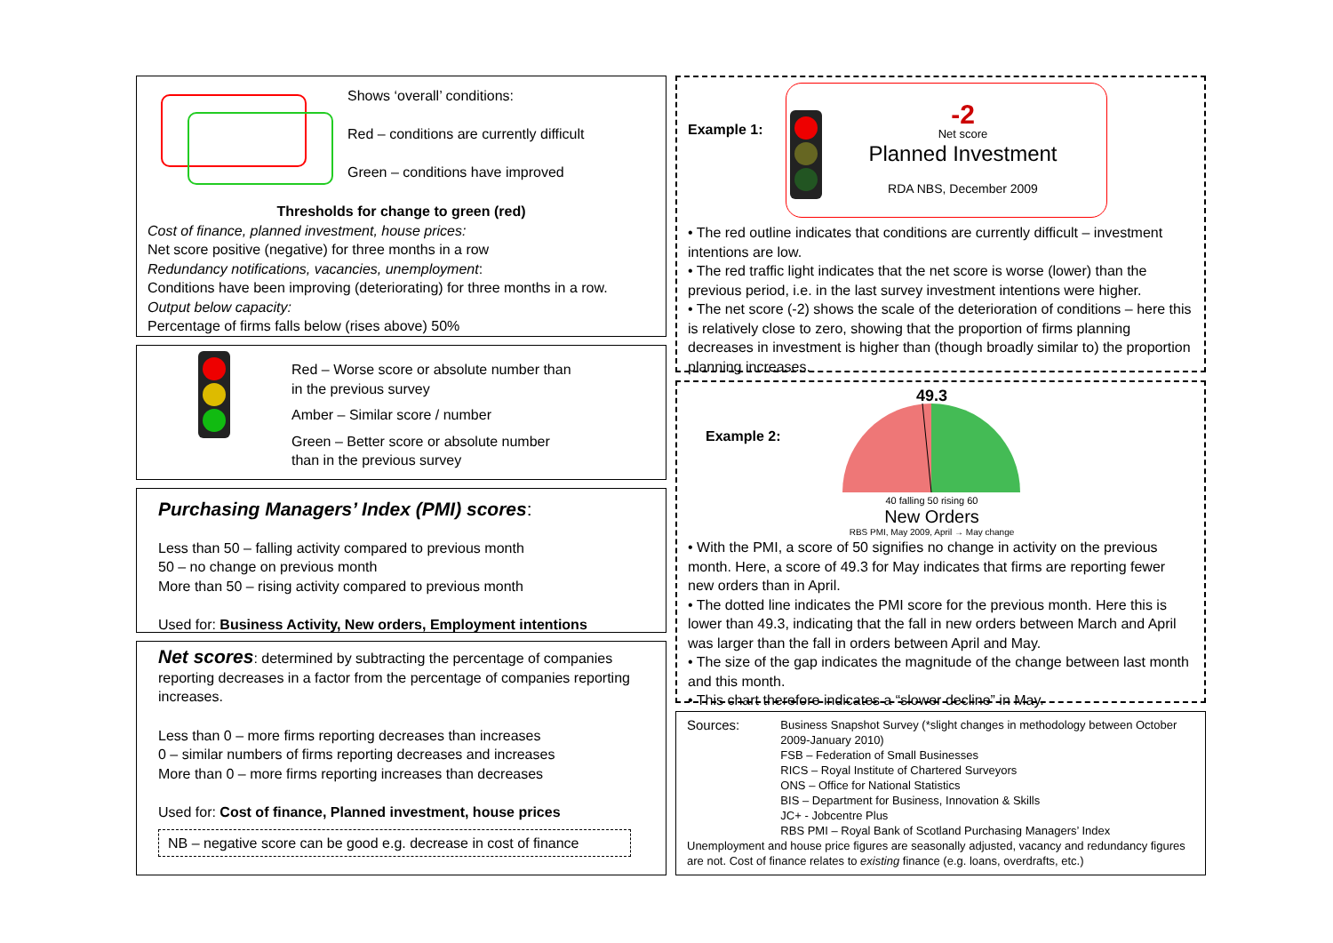Shows ‘overall’ conditions:
Red – conditions are currently difficult
Green – conditions have improved
Thresholds for change to green (red)
Cost of finance, planned investment, house prices:
Net score positive (negative) for three months in a row
Redundancy notifications, vacancies, unemployment:
Conditions have been improving (deteriorating) for three months in a row.
Output below capacity:
Percentage of firms falls below (rises above) 50%
Red – Worse score or absolute number than
in the previous survey
Amber – Similar score / number
Green – Better score or absolute number
than in the previous survey
Purchasing Managers’ Index (PMI) scores:
Less than 50 – falling activity compared to previous month
50 – no change on previous month
More than 50 – rising activity compared to previous month
Used for: Business Activity, New orders, Employment intentions
Net scores: determined by subtracting the percentage of companies reporting decreases in a factor from the percentage of companies reporting increases.
Less than 0 – more firms reporting decreases than increases
0 – similar numbers of firms reporting decreases and increases
More than 0 – more firms reporting increases than decreases
Used for: Cost of finance, Planned investment, house prices
NB – negative score can be good e.g. decrease in cost of finance
Example 1:
-2
Net score
Planned Investment
RDA NBS, December 2009
• The red outline indicates that conditions are currently difficult – investment intentions are low.
• The red traffic light indicates that the net score is worse (lower) than the previous period, i.e. in the last survey investment intentions were higher.
• The net score (-2) shows the scale of the deterioration of conditions – here this is relatively close to zero, showing that the proportion of firms planning decreases in investment is higher than (though broadly similar to) the proportion planning increases.
Example 2:
49.3
40 falling 50 rising 60
New Orders
RBS PMI, May 2009, April → May change
• With the PMI, a score of 50 signifies no change in activity on the previous month. Here, a score of 49.3 for May indicates that firms are reporting fewer new orders than in April.
• The dotted line indicates the PMI score for the previous month. Here this is lower than 49.3, indicating that the fall in new orders between March and April was larger than the fall in orders between April and May.
• The size of the gap indicates the magnitude of the change between last month and this month.
• This chart therefore indicates a “slower decline” in May.
Sources:
Business Snapshot Survey (*slight changes in methodology between October 2009-January 2010)
FSB – Federation of Small Businesses
RICS – Royal Institute of Chartered Surveyors
ONS – Office for National Statistics
BIS – Department for Business, Innovation & Skills
JC+ - Jobcentre Plus
RBS PMI – Royal Bank of Scotland Purchasing Managers’ Index
Unemployment and house price figures are seasonally adjusted, vacancy and redundancy figures are not. Cost of finance relates to existing finance (e.g. loans, overdrafts, etc.)